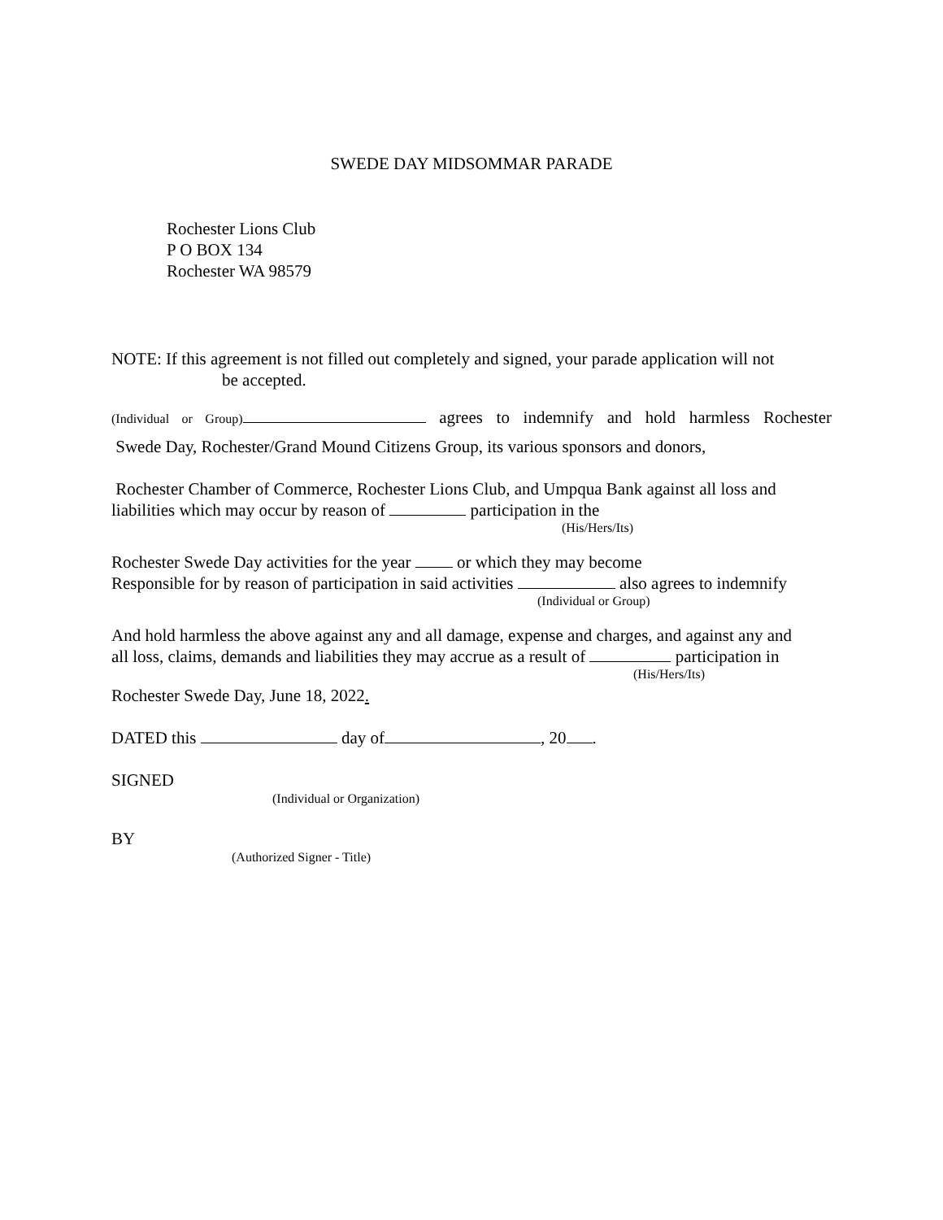SWEDE DAY MIDSOMMAR PARADE
Rochester Lions Club
P O BOX 134
Rochester WA 98579
NOTE: If this agreement is not filled out completely and signed, your parade application will not
be accepted.
(Individual or Group) agrees to indemnify and hold harmless Rochester
Swede Day, Rochester/Grand Mound Citizens Group, its various sponsors and donors,
Rochester Chamber of Commerce, Rochester Lions Club, and Umpqua Bank against all loss and
liabilities which may occur by reason of participation in the
(His/Hers/Its)
Rochester Swede Day activities for the year or which they may become
Responsible for by reason of participation in said activities also agrees to indemnify
(Individual or Group)
And hold harmless the above against any and all damage, expense and charges, and against any and
all loss, claims, demands and liabilities they may accrue as a result of participation in
(His/Hers/Its)
Rochester Swede Day, June 18, 2022.
DATED this day of , 20 .
SIGNED
(Individual or Organization)
BY
(Authorized Signer - Title)